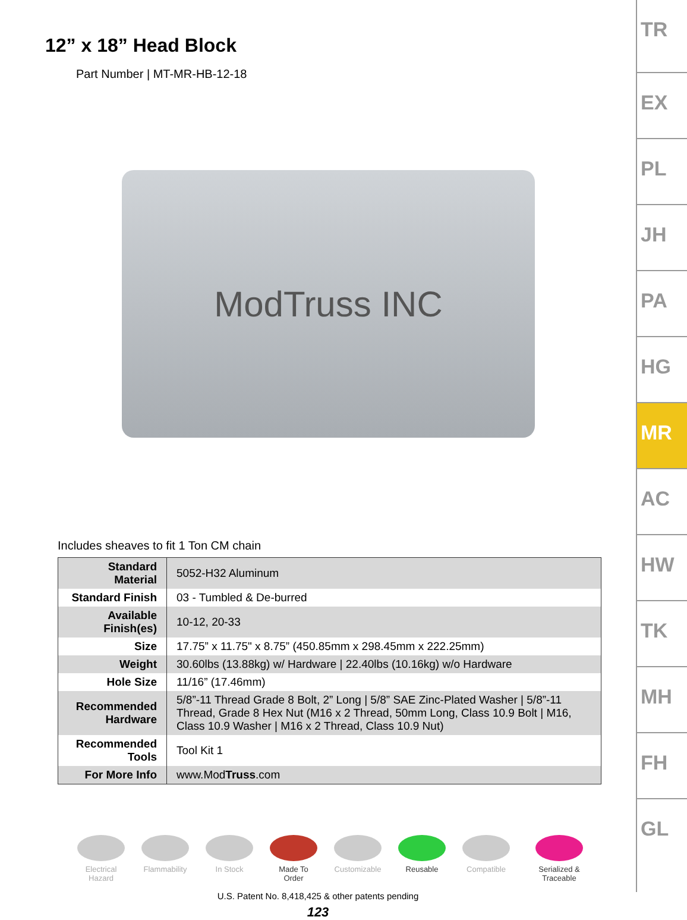12” x 18” Head Block
Part Number | MT-MR-HB-12-18
ModTruss INC
Includes sheaves to fit 1 Ton CM chain
| Standard Material | 5052-H32 Aluminum |
| Standard Finish | 03 - Tumbled & De-burred |
| Available Finish(es) | 10-12, 20-33 |
| Size | 17.75” x 11.75" x 8.75” (450.85mm x 298.45mm x 222.25mm) |
| Weight | 30.60lbs (13.88kg) w/ Hardware / 22.40lbs (10.16kg) w/o Hardware |
| Hole Size | 11/16” (17.46mm) |
| Recommended Hardware | 5/8”-11 Thread Grade 8 Bolt, 2” Long / 5/8” SAE Zinc-Plated Washer / 5/8”-11 Thread, Grade 8 Hex Nut (M16 x 2 Thread, 50mm Long, Class 10.9 Bolt / M16, Class 10.9 Washer / M16 x 2 Thread, Class 10.9 Nut) |
| Recommended Tools | Tool Kit 1 |
| For More Info | www.Mod Truss .com |
Electrical Hazard
Flammability
In Stock Made To Order
Customizable
Reusable Compatible Serialized & Traceable
U.S. Patent No. 8,418,425 & other patents pending
123
TR
EX
PL
JH
PA
HG
MR
AC
HW
TK
MH
FH
GL